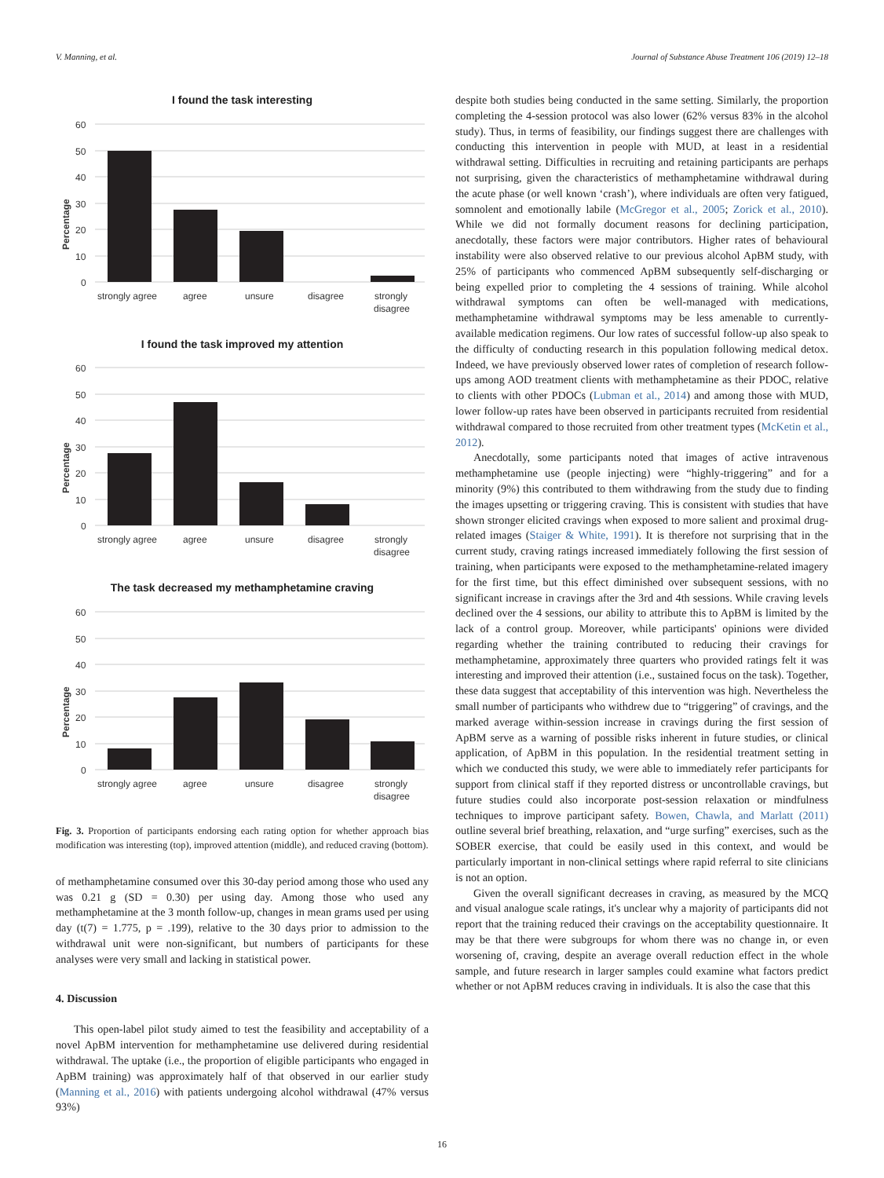V. Manning, et al. Journal of Substance Abuse Treatment 106 (2019) 12–18
I found the task interesting
Percentage
60
50
40
30
20
10
0
strongly agree
agree
unsure
disagree
strongly
disagree
I found the task improved my attention
Percentage
60
50
40
30
20
10
0
strongly agree
agree
unsure
disagree
strongly
disagree
The task decreased my methamphetamine craving
Percentage
60
50
40
30
20
10
0
strongly agree
agree
unsure
disagree
strongly
disagree
Fig. 3. Proportion of participants endorsing each rating option for whether approach bias modification was interesting (top), improved attention (middle), and reduced craving (bottom).
of methamphetamine consumed over this 30-day period among those who used any was 0.21 g (SD = 0.30) per using day. Among those who used any methamphetamine at the 3 month follow-up, changes in mean grams used per using day (t(7) = 1.775, p = .199), relative to the 30 days prior to admission to the withdrawal unit were non-significant, but numbers of participants for these analyses were very small and lacking in statistical power.
4. Discussion
This open-label pilot study aimed to test the feasibility and acceptability of a novel ApBM intervention for methamphetamine use delivered during residential withdrawal. The uptake (i.e., the proportion of eligible participants who engaged in ApBM training) was approximately half of that observed in our earlier study (Manning et al., 2016) with patients undergoing alcohol withdrawal (47% versus 93%)
despite both studies being conducted in the same setting. Similarly, the proportion completing the 4-session protocol was also lower (62% versus 83% in the alcohol study). Thus, in terms of feasibility, our findings suggest there are challenges with conducting this intervention in people with MUD, at least in a residential withdrawal setting. Difficulties in recruiting and retaining participants are perhaps not surprising, given the characteristics of methamphetamine withdrawal during the acute phase (or well known ‘crash’), where individuals are often very fatigued, somnolent and emotionally labile (McGregor et al., 2005; Zorick et al., 2010). While we did not formally document reasons for declining participation, anecdotally, these factors were major contributors. Higher rates of behavioural instability were also observed relative to our previous alcohol ApBM study, with 25% of participants who commenced ApBM subsequently self-discharging or being expelled prior to completing the 4 sessions of training. While alcohol withdrawal symptoms can often be well-managed with medications, methamphetamine withdrawal symptoms may be less amenable to currently-available medication regimens. Our low rates of successful follow-up also speak to the difficulty of conducting research in this population following medical detox. Indeed, we have previously observed lower rates of completion of research follow-ups among AOD treatment clients with methamphetamine as their PDOC, relative to clients with other PDOCs (Lubman et al., 2014) and among those with MUD, lower follow-up rates have been observed in participants recruited from residential withdrawal compared to those recruited from other treatment types (McKetin et al., 2012).
Anecdotally, some participants noted that images of active intravenous methamphetamine use (people injecting) were “highly-triggering” and for a minority (9%) this contributed to them withdrawing from the study due to finding the images upsetting or triggering craving. This is consistent with studies that have shown stronger elicited cravings when exposed to more salient and proximal drug-related images (Staiger & White, 1991). It is therefore not surprising that in the current study, craving ratings increased immediately following the first session of training, when participants were exposed to the methamphetamine-related imagery for the first time, but this effect diminished over subsequent sessions, with no significant increase in cravings after the 3rd and 4th sessions. While craving levels declined over the 4 sessions, our ability to attribute this to ApBM is limited by the lack of a control group. Moreover, while participants' opinions were divided regarding whether the training contributed to reducing their cravings for methamphetamine, approximately three quarters who provided ratings felt it was interesting and improved their attention (i.e., sustained focus on the task). Together, these data suggest that acceptability of this intervention was high. Nevertheless the small number of participants who withdrew due to “triggering” of cravings, and the marked average within-session increase in cravings during the first session of ApBM serve as a warning of possible risks inherent in future studies, or clinical application, of ApBM in this population. In the residential treatment setting in which we conducted this study, we were able to immediately refer participants for support from clinical staff if they reported distress or uncontrollable cravings, but future studies could also incorporate post-session relaxation or mindfulness techniques to improve participant safety. Bowen, Chawla, and Marlatt (2011) outline several brief breathing, relaxation, and “urge surfing” exercises, such as the SOBER exercise, that could be easily used in this context, and would be particularly important in non-clinical settings where rapid referral to site clinicians is not an option.
Given the overall significant decreases in craving, as measured by the MCQ and visual analogue scale ratings, it's unclear why a majority of participants did not report that the training reduced their cravings on the acceptability questionnaire. It may be that there were subgroups for whom there was no change in, or even worsening of, craving, despite an average overall reduction effect in the whole sample, and future research in larger samples could examine what factors predict whether or not ApBM reduces craving in individuals. It is also the case that this
16